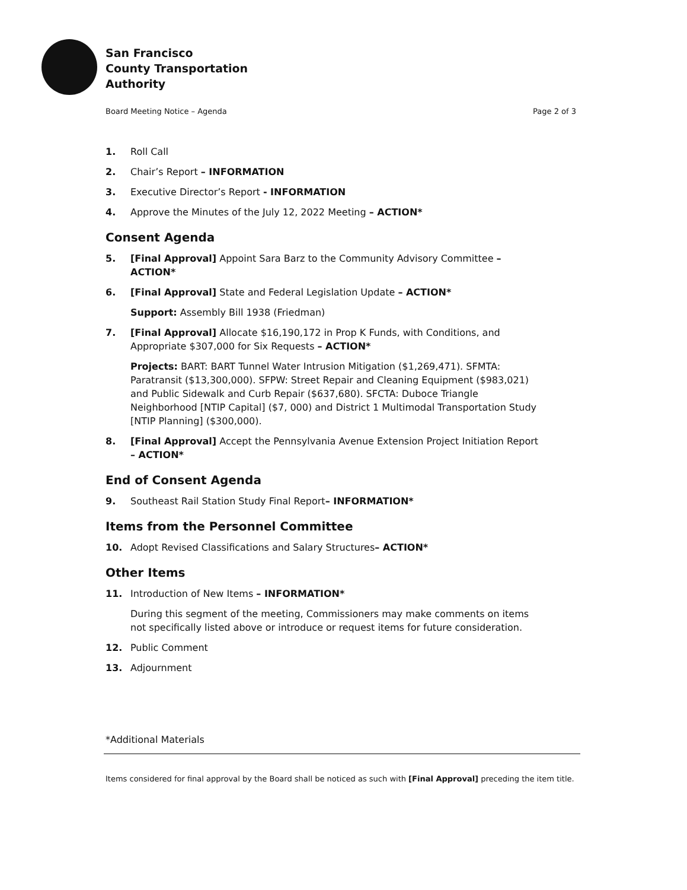San Francisco
County Transportation
Authority
Board Meeting Notice – Agenda Page 2 of 3
1. Roll Call
2. Chair’s Report – INFORMATION
3. Executive Director’s Report - INFORMATION
4. Approve the Minutes of the July 12, 2022 Meeting – ACTION*
Consent Agenda
5. [Final Approval] Appoint Sara Barz to the Community Advisory Committee – ACTION*
6. [Final Approval] State and Federal Legislation Update – ACTION*
Support: Assembly Bill 1938 (Friedman)
7. [Final Approval] Allocate $16,190,172 in Prop K Funds, with Conditions, and Appropriate $307,000 for Six Requests – ACTION*
Projects: BART: BART Tunnel Water Intrusion Mitigation ($1,269,471). SFMTA: Paratransit ($13,300,000). SFPW: Street Repair and Cleaning Equipment ($983,021) and Public Sidewalk and Curb Repair ($637,680). SFCTA: Duboce Triangle Neighborhood [NTIP Capital] ($7, 000) and District 1 Multimodal Transportation Study [NTIP Planning] ($300,000).
8. [Final Approval] Accept the Pennsylvania Avenue Extension Project Initiation Report – ACTION*
End of Consent Agenda
9. Southeast Rail Station Study Final Report– INFORMATION*
Items from the Personnel Committee
10. Adopt Revised Classifications and Salary Structures– ACTION*
Other Items
11. Introduction of New Items – INFORMATION*
During this segment of the meeting, Commissioners may make comments on items not specifically listed above or introduce or request items for future consideration.
12. Public Comment
13. Adjournment
*Additional Materials
Items considered for final approval by the Board shall be noticed as such with [Final Approval] preceding the item title.